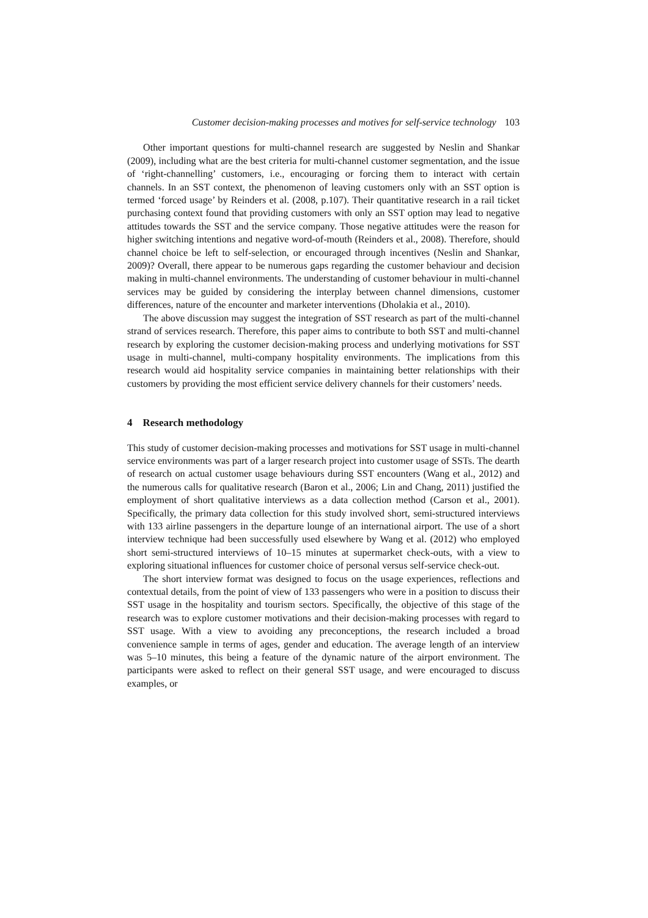Customer decision-making processes and motives for self-service technology 103
Other important questions for multi-channel research are suggested by Neslin and Shankar (2009), including what are the best criteria for multi-channel customer segmentation, and the issue of ‘right-channelling’ customers, i.e., encouraging or forcing them to interact with certain channels. In an SST context, the phenomenon of leaving customers only with an SST option is termed ‘forced usage’ by Reinders et al. (2008, p.107). Their quantitative research in a rail ticket purchasing context found that providing customers with only an SST option may lead to negative attitudes towards the SST and the service company. Those negative attitudes were the reason for higher switching intentions and negative word-of-mouth (Reinders et al., 2008). Therefore, should channel choice be left to self-selection, or encouraged through incentives (Neslin and Shankar, 2009)? Overall, there appear to be numerous gaps regarding the customer behaviour and decision making in multi-channel environments. The understanding of customer behaviour in multi-channel services may be guided by considering the interplay between channel dimensions, customer differences, nature of the encounter and marketer interventions (Dholakia et al., 2010).
The above discussion may suggest the integration of SST research as part of the multi-channel strand of services research. Therefore, this paper aims to contribute to both SST and multi-channel research by exploring the customer decision-making process and underlying motivations for SST usage in multi-channel, multi-company hospitality environments. The implications from this research would aid hospitality service companies in maintaining better relationships with their customers by providing the most efficient service delivery channels for their customers’ needs.
4 Research methodology
This study of customer decision-making processes and motivations for SST usage in multi-channel service environments was part of a larger research project into customer usage of SSTs. The dearth of research on actual customer usage behaviours during SST encounters (Wang et al., 2012) and the numerous calls for qualitative research (Baron et al., 2006; Lin and Chang, 2011) justified the employment of short qualitative interviews as a data collection method (Carson et al., 2001). Specifically, the primary data collection for this study involved short, semi-structured interviews with 133 airline passengers in the departure lounge of an international airport. The use of a short interview technique had been successfully used elsewhere by Wang et al. (2012) who employed short semi-structured interviews of 10–15 minutes at supermarket check-outs, with a view to exploring situational influences for customer choice of personal versus self-service check-out.
The short interview format was designed to focus on the usage experiences, reflections and contextual details, from the point of view of 133 passengers who were in a position to discuss their SST usage in the hospitality and tourism sectors. Specifically, the objective of this stage of the research was to explore customer motivations and their decision-making processes with regard to SST usage. With a view to avoiding any preconceptions, the research included a broad convenience sample in terms of ages, gender and education. The average length of an interview was 5–10 minutes, this being a feature of the dynamic nature of the airport environment. The participants were asked to reflect on their general SST usage, and were encouraged to discuss examples, or